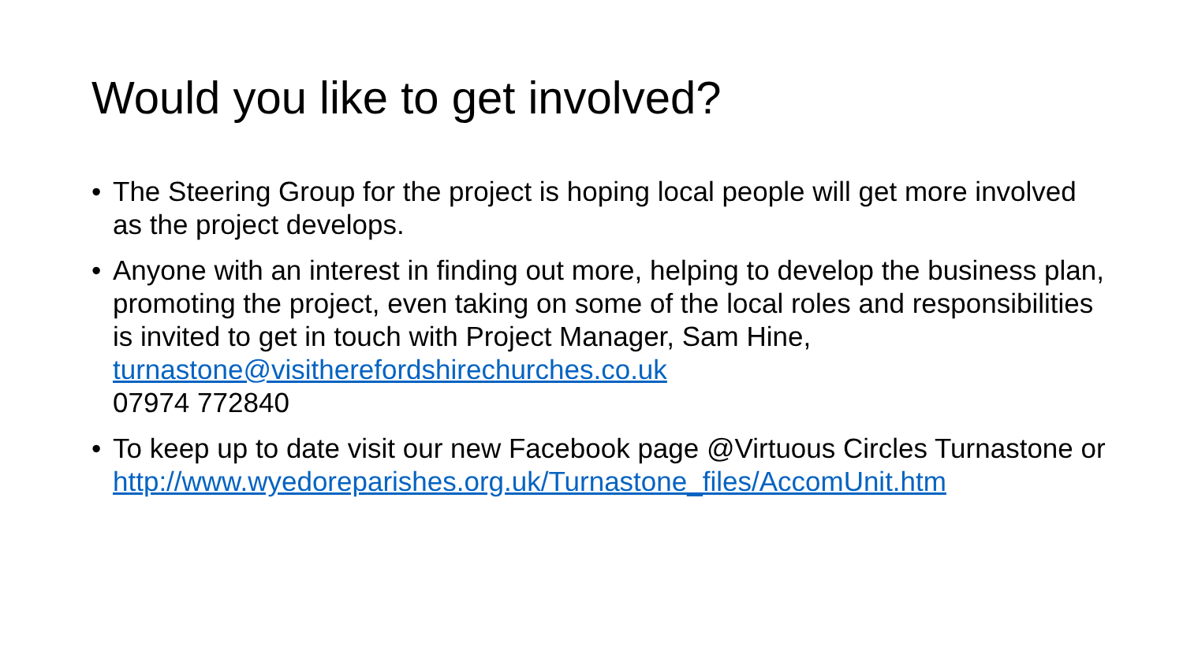Would you like to get involved?
• The Steering Group for the project is hoping local people will get more involved as the project develops.
• Anyone with an interest in finding out more, helping to develop the business plan, promoting the project, even taking on some of the local roles and responsibilities is invited to get in touch with Project Manager, Sam Hine, turnastone@visitherefordshirechurches.co.uk
07974 772840
• To keep up to date visit our new Facebook page @Virtuous Circles Turnastone or http://www.wyedoreparishes.org.uk/Turnastone_files/AccomUnit.htm